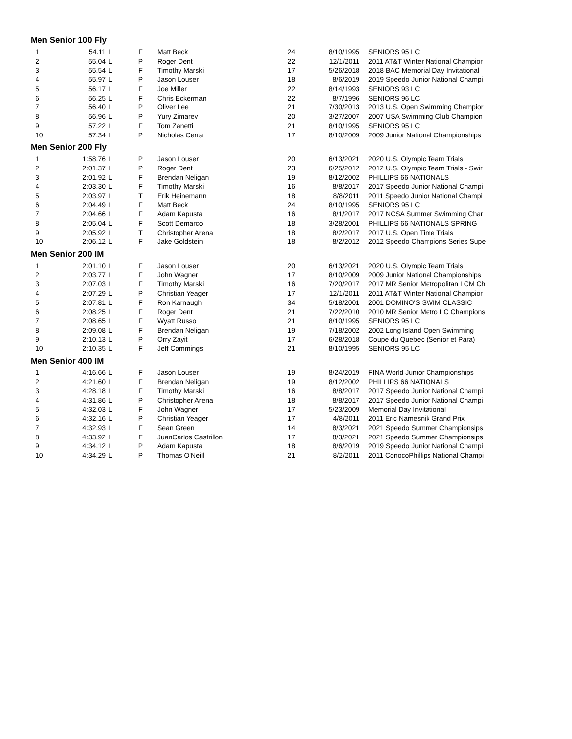Men Senior 100 Fly
| 1 | 54.11 | L | F | Matt Beck | 24 | 8/10/1995 | SENIORS 95 LC |
| 2 | 55.04 | L | P | Roger Dent | 22 | 12/1/2011 | 2011 AT&T Winter National Champior |
| 3 | 55.54 | L | F | Timothy Marski | 17 | 5/26/2018 | 2018 BAC Memorial Day Invitational |
| 4 | 55.97 | L | P | Jason Louser | 18 | 8/6/2019 | 2019 Speedo Junior National Champi |
| 5 | 56.17 | L | F | Joe Miller | 22 | 8/14/1993 | SENIORS 93 LC |
| 6 | 56.25 | L | F | Chris Eckerman | 22 | 8/7/1996 | SENIORS 96 LC |
| 7 | 56.40 | L | P | Oliver Lee | 21 | 7/30/2013 | 2013 U.S. Open Swimming Champior |
| 8 | 56.96 | L | P | Yury Zimarev | 20 | 3/27/2007 | 2007 USA Swimming Club Champion |
| 9 | 57.22 | L | F | Tom Zanetti | 21 | 8/10/1995 | SENIORS 95 LC |
| 10 | 57.34 | L | P | Nicholas Cerra | 17 | 8/10/2009 | 2009 Junior National Championships |
Men Senior 200 Fly
| 1 | 1:58.76 | L | P | Jason Louser | 20 | 6/13/2021 | 2020 U.S. Olympic Team Trials |
| 2 | 2:01.37 | L | P | Roger Dent | 23 | 6/25/2012 | 2012 U.S. Olympic Team Trials - Swir |
| 3 | 2:01.92 | L | F | Brendan Neligan | 19 | 8/12/2002 | PHILLIPS 66 NATIONALS |
| 4 | 2:03.30 | L | F | Timothy Marski | 16 | 8/8/2017 | 2017 Speedo Junior National Champi |
| 5 | 2:03.97 | L | T | Erik Heinemann | 18 | 8/8/2011 | 2011 Speedo Junior National Champi |
| 6 | 2:04.49 | L | F | Matt Beck | 24 | 8/10/1995 | SENIORS 95 LC |
| 7 | 2:04.66 | L | F | Adam Kapusta | 16 | 8/1/2017 | 2017 NCSA Summer Swimming Char |
| 8 | 2:05.04 | L | F | Scott Demarco | 18 | 3/28/2001 | PHILLIPS 66 NATIONALS SPRING |
| 9 | 2:05.92 | L | T | Christopher Arena | 18 | 8/2/2017 | 2017 U.S. Open Time Trials |
| 10 | 2:06.12 | L | F | Jake Goldstein | 18 | 8/2/2012 | 2012 Speedo Champions Series Supe |
Men Senior 200 IM
| 1 | 2:01.10 | L | F | Jason Louser | 20 | 6/13/2021 | 2020 U.S. Olympic Team Trials |
| 2 | 2:03.77 | L | F | John Wagner | 17 | 8/10/2009 | 2009 Junior National Championships |
| 3 | 2:07.03 | L | F | Timothy Marski | 16 | 7/20/2017 | 2017 MR Senior Metropolitan LCM Ch |
| 4 | 2:07.29 | L | P | Christian Yeager | 17 | 12/1/2011 | 2011 AT&T Winter National Champior |
| 5 | 2:07.81 | L | F | Ron Karnaugh | 34 | 5/18/2001 | 2001 DOMINO'S SWIM CLASSIC |
| 6 | 2:08.25 | L | F | Roger Dent | 21 | 7/22/2010 | 2010 MR Senior Metro LC Champions |
| 7 | 2:08.65 | L | F | Wyatt Russo | 21 | 8/10/1995 | SENIORS 95 LC |
| 8 | 2:09.08 | L | F | Brendan Neligan | 19 | 7/18/2002 | 2002 Long Island Open Swimming |
| 9 | 2:10.13 | L | P | Orry Zayit | 17 | 6/28/2018 | Coupe du Quebec (Senior et Para) |
| 10 | 2:10.35 | L | F | Jeff Commings | 21 | 8/10/1995 | SENIORS 95 LC |
Men Senior 400 IM
| 1 | 4:16.66 | L | F | Jason Louser | 19 | 8/24/2019 | FINA World Junior Championships |
| 2 | 4:21.60 | L | F | Brendan Neligan | 19 | 8/12/2002 | PHILLIPS 66 NATIONALS |
| 3 | 4:28.18 | L | F | Timothy Marski | 16 | 8/8/2017 | 2017 Speedo Junior National Champi |
| 4 | 4:31.86 | L | P | Christopher Arena | 18 | 8/8/2017 | 2017 Speedo Junior National Champi |
| 5 | 4:32.03 | L | F | John Wagner | 17 | 5/23/2009 | Memorial Day Invitational |
| 6 | 4:32.16 | L | P | Christian Yeager | 17 | 4/8/2011 | 2011 Eric Namesnik Grand Prix |
| 7 | 4:32.93 | L | F | Sean Green | 14 | 8/3/2021 | 2021 Speedo Summer Championsips |
| 8 | 4:33.92 | L | F | JuanCarlos Castrillon | 17 | 8/3/2021 | 2021 Speedo Summer Championsips |
| 9 | 4:34.12 | L | P | Adam Kapusta | 18 | 8/6/2019 | 2019 Speedo Junior National Champi |
| 10 | 4:34.29 | L | P | Thomas O'Neill | 21 | 8/2/2011 | 2011 ConocoPhillips National Champi |